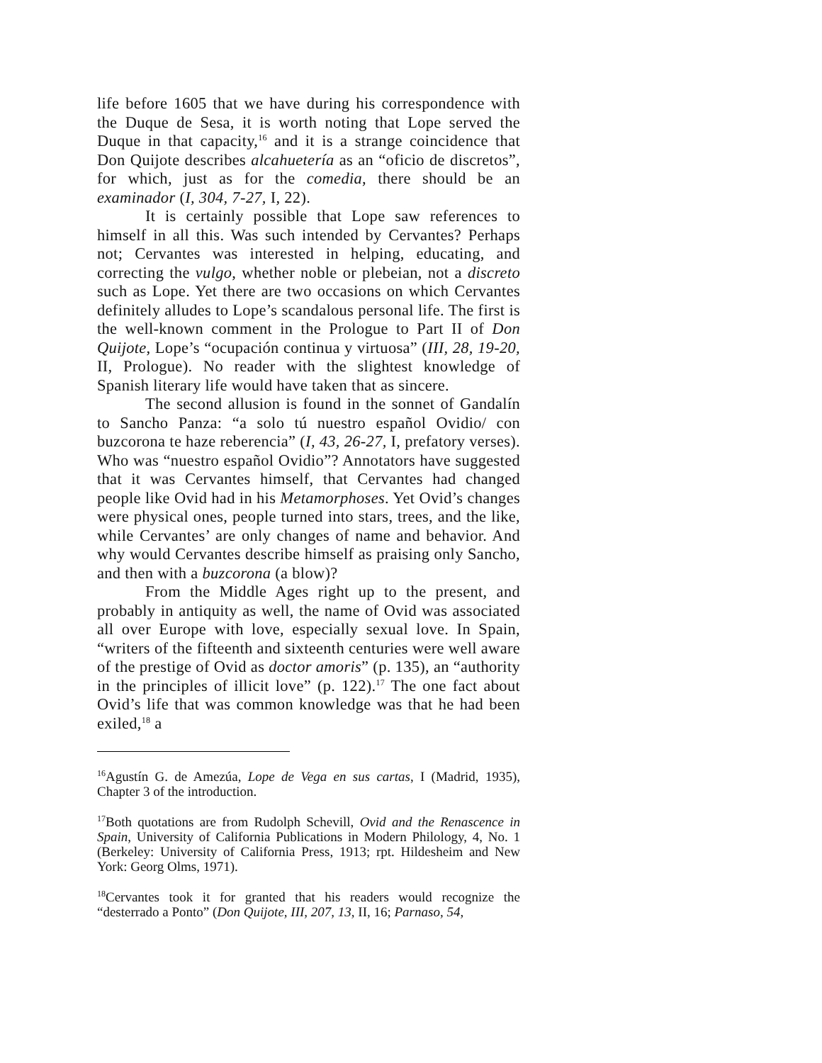life before 1605 that we have during his correspondence with the Duque de Sesa, it is worth noting that Lope served the Duque in that capacity,<sup>16</sup> and it is a strange coincidence that Don Quijote describes alcahuetería as an “oficio de discretos”, for which, just as for the comedia, there should be an examinador (I, 304, 7-27, I, 22).
It is certainly possible that Lope saw references to himself in all this. Was such intended by Cervantes? Perhaps not; Cervantes was interested in helping, educating, and correcting the vulgo, whether noble or plebeian, not a discreto such as Lope. Yet there are two occasions on which Cervantes definitely alludes to Lope’s scandalous personal life. The first is the well-known comment in the Prologue to Part II of Don Quijote, Lope’s “ocupación continua y virtuosa” (III, 28, 19-20, II, Prologue). No reader with the slightest knowledge of Spanish literary life would have taken that as sincere.
The second allusion is found in the sonnet of Gandalín to Sancho Panza: “a solo tú nuestro español Ovidio/ con buzcorona te haze reberencia” (I, 43, 26-27, I, prefatory verses). Who was “nuestro español Ovidio”? Annotators have suggested that it was Cervantes himself, that Cervantes had changed people like Ovid had in his Metamorphoses. Yet Ovid’s changes were physical ones, people turned into stars, trees, and the like, while Cervantes’ are only changes of name and behavior. And why would Cervantes describe himself as praising only Sancho, and then with a buzcorona (a blow)?
From the Middle Ages right up to the present, and probably in antiquity as well, the name of Ovid was associated all over Europe with love, especially sexual love. In Spain, “writers of the fifteenth and sixteenth centuries were well aware of the prestige of Ovid as doctor amoris” (p. 135), an “authority in the principles of illicit love” (p. 122).<sup>17</sup> The one fact about Ovid’s life that was common knowledge was that he had been exiled,<sup>18</sup> a
<sup>16</sup> Agustín G. de Amezúa, Lope de Vega en sus cartas, I (Madrid, 1935), Chapter 3 of the introduction.
<sup>17</sup> Both quotations are from Rudolph Schevill, Ovid and the Renascence in Spain, University of California Publications in Modern Philology, 4, No. 1 (Berkeley: University of California Press, 1913; rpt. Hildesheim and New York: Georg Olms, 1971).
<sup>18</sup> Cervantes took it for granted that his readers would recognize the “desterrado a Ponto” (Don Quijote, III, 207, 13, II, 16; Parnaso, 54,